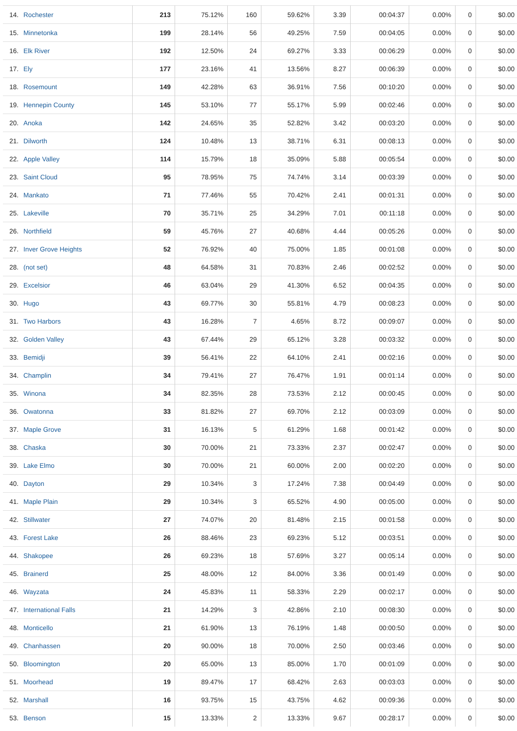| 14. | Rochester | 213 | 75.12% | 160 | 59.62% | 3.39 | 00:04:37 | 0.00% | 0 | $0.00 |
| 15. | Minnetonka | 199 | 28.14% | 56 | 49.25% | 7.59 | 00:04:05 | 0.00% | 0 | $0.00 |
| 16. | Elk River | 192 | 12.50% | 24 | 69.27% | 3.33 | 00:06:29 | 0.00% | 0 | $0.00 |
| 17. | Ely | 177 | 23.16% | 41 | 13.56% | 8.27 | 00:06:39 | 0.00% | 0 | $0.00 |
| 18. | Rosemount | 149 | 42.28% | 63 | 36.91% | 7.56 | 00:10:20 | 0.00% | 0 | $0.00 |
| 19. | Hennepin County | 145 | 53.10% | 77 | 55.17% | 5.99 | 00:02:46 | 0.00% | 0 | $0.00 |
| 20. | Anoka | 142 | 24.65% | 35 | 52.82% | 3.42 | 00:03:20 | 0.00% | 0 | $0.00 |
| 21. | Dilworth | 124 | 10.48% | 13 | 38.71% | 6.31 | 00:08:13 | 0.00% | 0 | $0.00 |
| 22. | Apple Valley | 114 | 15.79% | 18 | 35.09% | 5.88 | 00:05:54 | 0.00% | 0 | $0.00 |
| 23. | Saint Cloud | 95 | 78.95% | 75 | 74.74% | 3.14 | 00:03:39 | 0.00% | 0 | $0.00 |
| 24. | Mankato | 71 | 77.46% | 55 | 70.42% | 2.41 | 00:01:31 | 0.00% | 0 | $0.00 |
| 25. | Lakeville | 70 | 35.71% | 25 | 34.29% | 7.01 | 00:11:18 | 0.00% | 0 | $0.00 |
| 26. | Northfield | 59 | 45.76% | 27 | 40.68% | 4.44 | 00:05:26 | 0.00% | 0 | $0.00 |
| 27. | Inver Grove Heights | 52 | 76.92% | 40 | 75.00% | 1.85 | 00:01:08 | 0.00% | 0 | $0.00 |
| 28. | (not set) | 48 | 64.58% | 31 | 70.83% | 2.46 | 00:02:52 | 0.00% | 0 | $0.00 |
| 29. | Excelsior | 46 | 63.04% | 29 | 41.30% | 6.52 | 00:04:35 | 0.00% | 0 | $0.00 |
| 30. | Hugo | 43 | 69.77% | 30 | 55.81% | 4.79 | 00:08:23 | 0.00% | 0 | $0.00 |
| 31. | Two Harbors | 43 | 16.28% | 7 | 4.65% | 8.72 | 00:09:07 | 0.00% | 0 | $0.00 |
| 32. | Golden Valley | 43 | 67.44% | 29 | 65.12% | 3.28 | 00:03:32 | 0.00% | 0 | $0.00 |
| 33. | Bemidji | 39 | 56.41% | 22 | 64.10% | 2.41 | 00:02:16 | 0.00% | 0 | $0.00 |
| 34. | Champlin | 34 | 79.41% | 27 | 76.47% | 1.91 | 00:01:14 | 0.00% | 0 | $0.00 |
| 35. | Winona | 34 | 82.35% | 28 | 73.53% | 2.12 | 00:00:45 | 0.00% | 0 | $0.00 |
| 36. | Owatonna | 33 | 81.82% | 27 | 69.70% | 2.12 | 00:03:09 | 0.00% | 0 | $0.00 |
| 37. | Maple Grove | 31 | 16.13% | 5 | 61.29% | 1.68 | 00:01:42 | 0.00% | 0 | $0.00 |
| 38. | Chaska | 30 | 70.00% | 21 | 73.33% | 2.37 | 00:02:47 | 0.00% | 0 | $0.00 |
| 39. | Lake Elmo | 30 | 70.00% | 21 | 60.00% | 2.00 | 00:02:20 | 0.00% | 0 | $0.00 |
| 40. | Dayton | 29 | 10.34% | 3 | 17.24% | 7.38 | 00:04:49 | 0.00% | 0 | $0.00 |
| 41. | Maple Plain | 29 | 10.34% | 3 | 65.52% | 4.90 | 00:05:00 | 0.00% | 0 | $0.00 |
| 42. | Stillwater | 27 | 74.07% | 20 | 81.48% | 2.15 | 00:01:58 | 0.00% | 0 | $0.00 |
| 43. | Forest Lake | 26 | 88.46% | 23 | 69.23% | 5.12 | 00:03:51 | 0.00% | 0 | $0.00 |
| 44. | Shakopee | 26 | 69.23% | 18 | 57.69% | 3.27 | 00:05:14 | 0.00% | 0 | $0.00 |
| 45. | Brainerd | 25 | 48.00% | 12 | 84.00% | 3.36 | 00:01:49 | 0.00% | 0 | $0.00 |
| 46. | Wayzata | 24 | 45.83% | 11 | 58.33% | 2.29 | 00:02:17 | 0.00% | 0 | $0.00 |
| 47. | International Falls | 21 | 14.29% | 3 | 42.86% | 2.10 | 00:08:30 | 0.00% | 0 | $0.00 |
| 48. | Monticello | 21 | 61.90% | 13 | 76.19% | 1.48 | 00:00:50 | 0.00% | 0 | $0.00 |
| 49. | Chanhassen | 20 | 90.00% | 18 | 70.00% | 2.50 | 00:03:46 | 0.00% | 0 | $0.00 |
| 50. | Bloomington | 20 | 65.00% | 13 | 85.00% | 1.70 | 00:01:09 | 0.00% | 0 | $0.00 |
| 51. | Moorhead | 19 | 89.47% | 17 | 68.42% | 2.63 | 00:03:03 | 0.00% | 0 | $0.00 |
| 52. | Marshall | 16 | 93.75% | 15 | 43.75% | 4.62 | 00:09:36 | 0.00% | 0 | $0.00 |
| 53. | Benson | 15 | 13.33% | 2 | 13.33% | 9.67 | 00:28:17 | 0.00% | 0 | $0.00 |